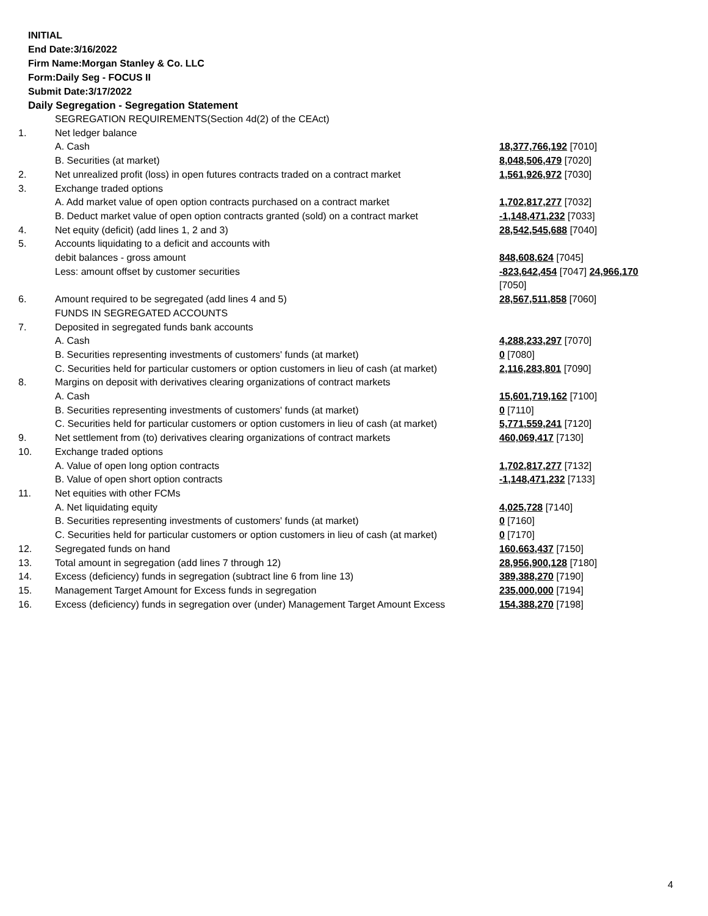INITIAL
End Date:3/16/2022
Firm Name:Morgan Stanley & Co. LLC
Form:Daily Seg - FOCUS II
Submit Date:3/17/2022
Daily Segregation - Segregation Statement
| | SEGREGATION REQUIREMENTS(Section 4d(2) of the CEAct) | |
| 1. | Net ledger balance | |
| | A. Cash | 18,377,766,192 [7010] |
| | B. Securities (at market) | 8,048,506,479 [7020] |
| 2. | Net unrealized profit (loss) in open futures contracts traded on a contract market | 1,561,926,972 [7030] |
| 3. | Exchange traded options | |
| | A. Add market value of open option contracts purchased on a contract market | 1,702,817,277 [7032] |
| | B. Deduct market value of open option contracts granted (sold) on a contract market | -1,148,471,232 [7033] |
| 4. | Net equity (deficit) (add lines 1, 2 and 3) | 28,542,545,688 [7040] |
| 5. | Accounts liquidating to a deficit and accounts with debit balances - gross amount | 848,608,624 [7045] |
| | Less: amount offset by customer securities | -823,642,454 [7047] 24,966,170 [7050] |
| 6. | Amount required to be segregated (add lines 4 and 5) | 28,567,511,858 [7060] |
| | FUNDS IN SEGREGATED ACCOUNTS | |
| 7. | Deposited in segregated funds bank accounts | |
| | A. Cash | 4,288,233,297 [7070] |
| | B. Securities representing investments of customers' funds (at market) | 0 [7080] |
| | C. Securities held for particular customers or option customers in lieu of cash (at market) | 2,116,283,801 [7090] |
| 8. | Margins on deposit with derivatives clearing organizations of contract markets | |
| | A. Cash | 15,601,719,162 [7100] |
| | B. Securities representing investments of customers' funds (at market) | 0 [7110] |
| | C. Securities held for particular customers or option customers in lieu of cash (at market) | 5,771,559,241 [7120] |
| 9. | Net settlement from (to) derivatives clearing organizations of contract markets | 460,069,417 [7130] |
| 10. | Exchange traded options | |
| | A. Value of open long option contracts | 1,702,817,277 [7132] |
| | B. Value of open short option contracts | -1,148,471,232 [7133] |
| 11. | Net equities with other FCMs | |
| | A. Net liquidating equity | 4,025,728 [7140] |
| | B. Securities representing investments of customers' funds (at market) | 0 [7160] |
| | C. Securities held for particular customers or option customers in lieu of cash (at market) | 0 [7170] |
| 12. | Segregated funds on hand | 160,663,437 [7150] |
| 13. | Total amount in segregation (add lines 7 through 12) | 28,956,900,128 [7180] |
| 14. | Excess (deficiency) funds in segregation (subtract line 6 from line 13) | 389,388,270 [7190] |
| 15. | Management Target Amount for Excess funds in segregation | 235,000,000 [7194] |
| 16. | Excess (deficiency) funds in segregation over (under) Management Target Amount Excess | 154,388,270 [7198] |
4